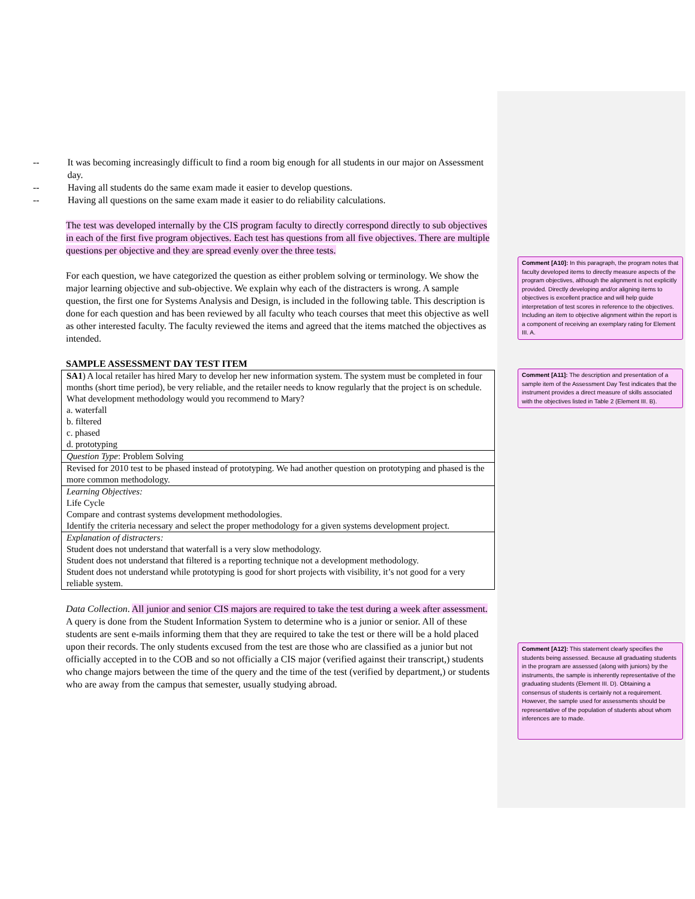-- It was becoming increasingly difficult to find a room big enough for all students in our major on Assessment day.
-- Having all students do the same exam made it easier to develop questions.
-- Having all questions on the same exam made it easier to do reliability calculations.
The test was developed internally by the CIS program faculty to directly correspond directly to sub objectives in each of the first five program objectives. Each test has questions from all five objectives. There are multiple questions per objective and they are spread evenly over the three tests.
For each question, we have categorized the question as either problem solving or terminology. We show the major learning objective and sub-objective. We explain why each of the distracters is wrong. A sample question, the first one for Systems Analysis and Design, is included in the following table. This description is done for each question and has been reviewed by all faculty who teach courses that meet this objective as well as other interested faculty. The faculty reviewed the items and agreed that the items matched the objectives as intended.
SAMPLE ASSESSMENT DAY TEST ITEM
| SA1 ) A local retailer has hired Mary to develop her new information system. The system must be completed in four months (short time period), be very reliable, and the retailer needs to know regularly that the project is on schedule. What development methodology would you recommend to Mary? a. waterfall b. filtered c. phased d. prototyping |
| Question Type : Problem Solving |
| Revised for 2010 test to be phased instead of prototyping. We had another question on prototyping and phased is the more common methodology. |
| Learning Objectives: Life Cycle Compare and contrast systems development methodologies. Identify the criteria necessary and select the proper methodology for a given systems development project. |
| Explanation of distracters: Student does not understand that waterfall is a very slow methodology. Student does not understand that filtered is a reporting technique not a development methodology. Student does not understand while prototyping is good for short projects with visibility, it’s not good for a very reliable system. |
Data Collection. All junior and senior CIS majors are required to take the test during a week after assessment. A query is done from the Student Information System to determine who is a junior or senior. All of these students are sent e-mails informing them that they are required to take the test or there will be a hold placed upon their records. The only students excused from the test are those who are classified as a junior but not officially accepted in to the COB and so not officially a CIS major (verified against their transcript,) students who change majors between the time of the query and the time of the test (verified by department,) or students who are away from the campus that semester, usually studying abroad.
Comment [A10]: In this paragraph, the program notes that faculty developed items to directly measure aspects of the program objectives, although the alignment is not explicitly provided. Directly developing and/or aligning items to objectives is excellent practice and will help guide interpretation of test scores in reference to the objectives. Including an item to objective alignment within the report is a component of receiving an exemplary rating for Element III. A.
Comment [A11]: The description and presentation of a sample item of the Assessment Day Test indicates that the instrument provides a direct measure of skills associated with the objectives listed in Table 2 (Element III. B).
Comment [A12]: This statement clearly specifies the students being assessed. Because all graduating students in the program are assessed (along with juniors) by the instruments, the sample is inherently representative of the graduating students (Element III. D). Obtaining a consensus of students is certainly not a requirement. However, the sample used for assessments should be representative of the population of students about whom inferences are to made.